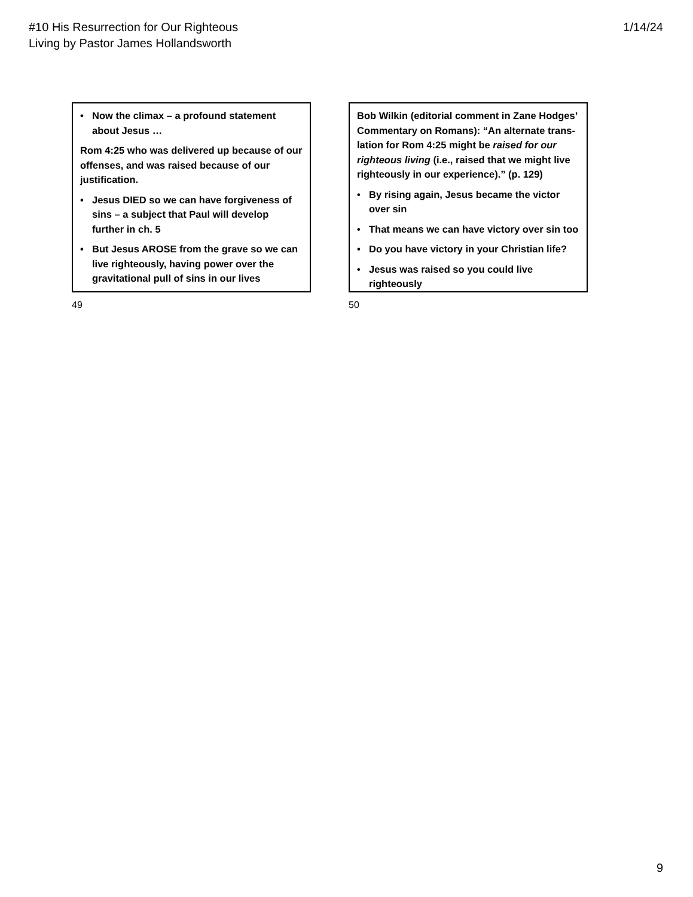#10 His Resurrection for Our Righteous
Living by Pastor James Hollandsworth
1/14/24
• Now the climax – a profound statement about Jesus …
Rom 4:25 who was delivered up because of our offenses, and was raised because of our justification.
• Jesus DIED so we can have forgiveness of sins – a subject that Paul will develop further in ch. 5
• But Jesus AROSE from the grave so we can live righteously, having power over the gravitational pull of sins in our lives
49
Bob Wilkin (editorial comment in Zane Hodges’ Commentary on Romans): “An alternate trans-lation for Rom 4:25 might be raised for our righteous living (i.e., raised that we might live righteously in our experience).” (p. 129)
• By rising again, Jesus became the victor over sin
• That means we can have victory over sin too
• Do you have victory in your Christian life?
• Jesus was raised so you could live righteously
50
9